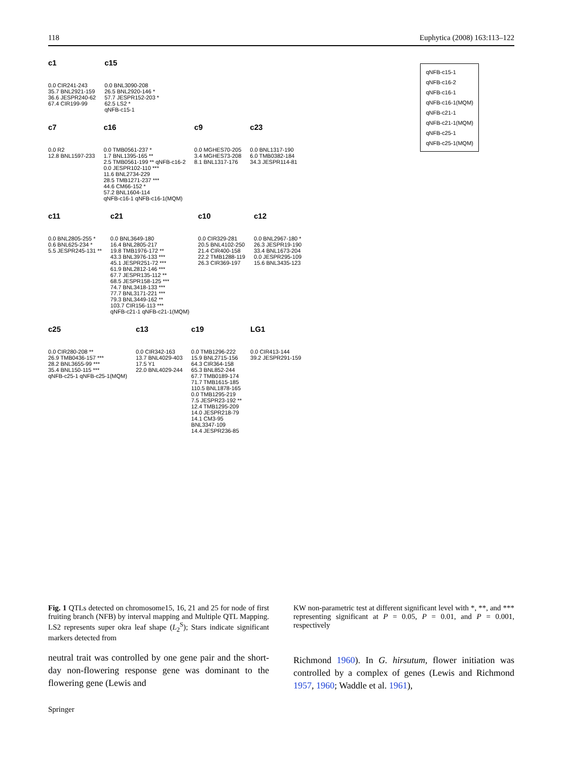118 Euphytica (2008) 163:113–122
qNFB-c15-1
qNFB-c16-2
qNFB-c16-1
qNFB-c16-1(MQM)
qNFB-c21-1
qNFB-c21-1(MQM)
qNFB-c25-1
qNFB-c25-1(MQM)
c1 0.0 CIR241-243
35.7 BNL2921-159
36.6 JESPR240-62
67.4 CIR199-99
c15 0.0 BNL3090-208
26.5 BNL2920-146 *
57.7 JESPR152-203 *
62.5 LS2 *
qNFB-c15-1
c7 0.0 R2
12.8 BNL1597-233
c16 0.0 TMB0561-237 *
1.7 BNL1395-165 **
2.5 TMB0561-199 ** qNFB-c16-2
0.0 JESPR102-110 ***
11.6 BNL2734-229
28.5 TMB1271-237 ***
44.6 CM66-152 *
57.2 BNL1604-114
qNFB-c16-1 qNFB-c16-1(MQM)
c9 0.0 MGHES70-205
3.4 MGHES73-208
8.1 BNL1317-176
c23 0.0 BNL1317-190
6.0 TMB0382-184
34.3 JESPR114-81
c11 0.0 BNL2805-255 *
0.6 BNL625-234 *
5.5 JESPR245-131 **
c21 0.0 BNL3649-180
16.4 BNL2805-217
19.8 TMB1976-172 **
43.3 BNL3976-133 ***
45.1 JESPR251-72 ***
61.9 BNL2812-146 ***
67.7 JESPR135-112 **
68.5 JESPR158-125 ***
74.7 BNL3418-133 ***
77.7 BNL3171-221 ***
79.3 BNL3449-162 **
103.7 CIR156-113 ***
qNFB-c21-1 qNFB-c21-1(MQM)
c10 0.0 CIR329-281
20.5 BNL4102-250
21.4 CIR400-158
22.2 TMB1288-119
26.3 CIR369-197
c12 0.0 BNL2967-180 *
26.3 JESPR19-190
33.4 BNL1673-204
0.0 JESPR295-109
15.6 BNL3435-123
c25 0.0 CIR280-208 **
26.9 TMB0436-157 ***
28.2 BNL3655-99 ***
35.4 BNL150-115 ***
qNFB-c25-1 qNFB-c25-1(MQM)
c13 0.0 CIR342-163
13.7 BNL4029-403
17.5 Y1
22.0 BNL4029-244
c19 0.0 TMB1296-222
15.9 BNL2715-156
64.3 CIR364-158
65.3 BNL852-244
67.7 TMB0189-174
71.7 TMB1615-185
110.5 BNL1878-165
0.0 TMB1295-219
7.5 JESPR23-192 **
12.4 TMB1295-209
14.0 JESPR218-79
14.1 CM3-95
BNL3347-109
14.4 JESPR236-85
LG1 0.0 CIR413-144
39.2 JESPR291-159
Fig. 1 QTLs detected on chromosome15, 16, 21 and 25 for node of first fruiting branch (NFB) by interval mapping and Multiple QTL Mapping. LS2 represents super okra leaf shape (L<sub>2</sub><sup>S</sup>); Stars indicate significant markers detected from
neutral trait was controlled by one gene pair and the short-day non-flowering response gene was dominant to the flowering gene (Lewis and
KW non-parametric test at different significant level with *, **, and *** representing significant at P = 0.05, P = 0.01, and P = 0.001, respectively
Richmond 1960). In G. hirsutum, flower initiation was controlled by a complex of genes (Lewis and Richmond 1957, 1960; Waddle et al. 1961),
Springer